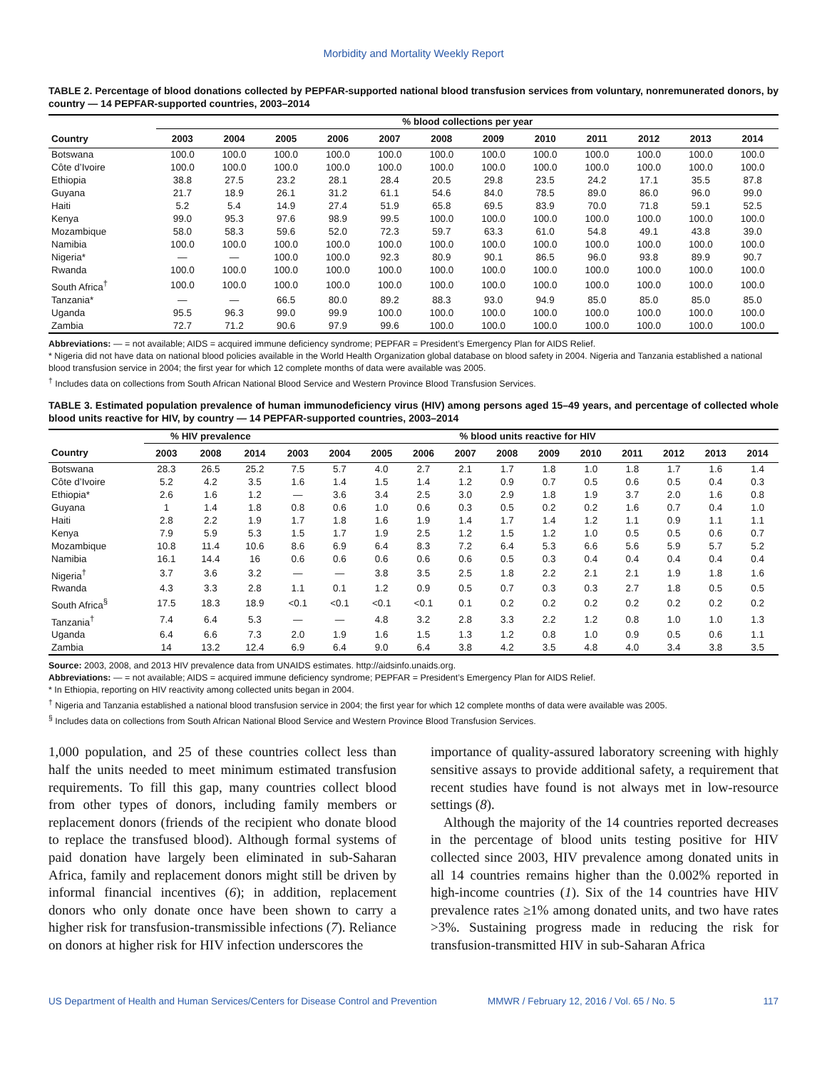Morbidity and Mortality Weekly Report
TABLE 2. Percentage of blood donations collected by PEPFAR-supported national blood transfusion services from voluntary, nonremunerated donors, by country — 14 PEPFAR-supported countries, 2003–2014
| | % blood collections per year | | | | | | | | | | | |
| --- | --- | --- | --- | --- | --- | --- | --- | --- | --- | --- | --- | --- |
| Country | 2003 | 2004 | 2005 | 2006 | 2007 | 2008 | 2009 | 2010 | 2011 | 2012 | 2013 | 2014 |
| Botswana | 100.0 | 100.0 | 100.0 | 100.0 | 100.0 | 100.0 | 100.0 | 100.0 | 100.0 | 100.0 | 100.0 | 100.0 |
| Côte d’Ivoire | 100.0 | 100.0 | 100.0 | 100.0 | 100.0 | 100.0 | 100.0 | 100.0 | 100.0 | 100.0 | 100.0 | 100.0 |
| Ethiopia | 38.8 | 27.5 | 23.2 | 28.1 | 28.4 | 20.5 | 29.8 | 23.5 | 24.2 | 17.1 | 35.5 | 87.8 |
| Guyana | 21.7 | 18.9 | 26.1 | 31.2 | 61.1 | 54.6 | 84.0 | 78.5 | 89.0 | 86.0 | 96.0 | 99.0 |
| Haiti | 5.2 | 5.4 | 14.9 | 27.4 | 51.9 | 65.8 | 69.5 | 83.9 | 70.0 | 71.8 | 59.1 | 52.5 |
| Kenya | 99.0 | 95.3 | 97.6 | 98.9 | 99.5 | 100.0 | 100.0 | 100.0 | 100.0 | 100.0 | 100.0 | 100.0 |
| Mozambique | 58.0 | 58.3 | 59.6 | 52.0 | 72.3 | 59.7 | 63.3 | 61.0 | 54.8 | 49.1 | 43.8 | 39.0 |
| Namibia | 100.0 | 100.0 | 100.0 | 100.0 | 100.0 | 100.0 | 100.0 | 100.0 | 100.0 | 100.0 | 100.0 | 100.0 |
| Nigeria* | — | — | 100.0 | 100.0 | 92.3 | 80.9 | 90.1 | 86.5 | 96.0 | 93.8 | 89.9 | 90.7 |
| Rwanda | 100.0 | 100.0 | 100.0 | 100.0 | 100.0 | 100.0 | 100.0 | 100.0 | 100.0 | 100.0 | 100.0 | 100.0 |
| South Africa<sup>†</sup> | 100.0 | 100.0 | 100.0 | 100.0 | 100.0 | 100.0 | 100.0 | 100.0 | 100.0 | 100.0 | 100.0 | 100.0 |
| Tanzania* | — | — | 66.5 | 80.0 | 89.2 | 88.3 | 93.0 | 94.9 | 85.0 | 85.0 | 85.0 | 85.0 |
| Uganda | 95.5 | 96.3 | 99.0 | 99.9 | 100.0 | 100.0 | 100.0 | 100.0 | 100.0 | 100.0 | 100.0 | 100.0 |
| Zambia | 72.7 | 71.2 | 90.6 | 97.9 | 99.6 | 100.0 | 100.0 | 100.0 | 100.0 | 100.0 | 100.0 | 100.0 |
Abbreviations: — = not available; AIDS = acquired immune deficiency syndrome; PEPFAR = President’s Emergency Plan for AIDS Relief.
* Nigeria did not have data on national blood policies available in the World Health Organization global database on blood safety in 2004. Nigeria and Tanzania established a national blood transfusion service in 2004; the first year for which 12 complete months of data were available was 2005.
<sup>†</sup> Includes data on collections from South African National Blood Service and Western Province Blood Transfusion Services.
TABLE 3. Estimated population prevalence of human immunodeficiency virus (HIV) among persons aged 15–49 years, and percentage of collected whole blood units reactive for HIV, by country — 14 PEPFAR-supported countries, 2003–2014
| | % HIV prevalence | | | % blood units reactive for HIV | | | | | | | | | | | |
| --- | --- | --- | --- | --- | --- | --- | --- | --- | --- | --- | --- | --- | --- | --- | --- |
| Country | 2003 | 2008 | 2014 | 2003 | 2004 | 2005 | 2006 | 2007 | 2008 | 2009 | 2010 | 2011 | 2012 | 2013 | 2014 |
| Botswana | 28.3 | 26.5 | 25.2 | 7.5 | 5.7 | 4.0 | 2.7 | 2.1 | 1.7 | 1.8 | 1.0 | 1.8 | 1.7 | 1.6 | 1.4 |
| Côte d’Ivoire | 5.2 | 4.2 | 3.5 | 1.6 | 1.4 | 1.5 | 1.4 | 1.2 | 0.9 | 0.7 | 0.5 | 0.6 | 0.5 | 0.4 | 0.3 |
| Ethiopia* | 2.6 | 1.6 | 1.2 | — | 3.6 | 3.4 | 2.5 | 3.0 | 2.9 | 1.8 | 1.9 | 3.7 | 2.0 | 1.6 | 0.8 |
| Guyana | 1 | 1.4 | 1.8 | 0.8 | 0.6 | 1.0 | 0.6 | 0.3 | 0.5 | 0.2 | 0.2 | 1.6 | 0.7 | 0.4 | 1.0 |
| Haiti | 2.8 | 2.2 | 1.9 | 1.7 | 1.8 | 1.6 | 1.9 | 1.4 | 1.7 | 1.4 | 1.2 | 1.1 | 0.9 | 1.1 | 1.1 |
| Kenya | 7.9 | 5.9 | 5.3 | 1.5 | 1.7 | 1.9 | 2.5 | 1.2 | 1.5 | 1.2 | 1.0 | 0.5 | 0.5 | 0.6 | 0.7 |
| Mozambique | 10.8 | 11.4 | 10.6 | 8.6 | 6.9 | 6.4 | 8.3 | 7.2 | 6.4 | 5.3 | 6.6 | 5.6 | 5.9 | 5.7 | 5.2 |
| Namibia | 16.1 | 14.4 | 16 | 0.6 | 0.6 | 0.6 | 0.6 | 0.6 | 0.5 | 0.3 | 0.4 | 0.4 | 0.4 | 0.4 | 0.4 |
| Nigeria<sup>†</sup> | 3.7 | 3.6 | 3.2 | — | — | 3.8 | 3.5 | 2.5 | 1.8 | 2.2 | 2.1 | 2.1 | 1.9 | 1.8 | 1.6 |
| Rwanda | 4.3 | 3.3 | 2.8 | 1.1 | 0.1 | 1.2 | 0.9 | 0.5 | 0.7 | 0.3 | 0.3 | 2.7 | 1.8 | 0.5 | 0.5 |
| South Africa<sup>§</sup> | 17.5 | 18.3 | 18.9 | <0.1 | <0.1 | <0.1 | <0.1 | 0.1 | 0.2 | 0.2 | 0.2 | 0.2 | 0.2 | 0.2 | 0.2 |
| Tanzania<sup>†</sup> | 7.4 | 6.4 | 5.3 | — | — | 4.8 | 3.2 | 2.8 | 3.3 | 2.2 | 1.2 | 0.8 | 1.0 | 1.0 | 1.3 |
| Uganda | 6.4 | 6.6 | 7.3 | 2.0 | 1.9 | 1.6 | 1.5 | 1.3 | 1.2 | 0.8 | 1.0 | 0.9 | 0.5 | 0.6 | 1.1 |
| Zambia | 14 | 13.2 | 12.4 | 6.9 | 6.4 | 9.0 | 6.4 | 3.8 | 4.2 | 3.5 | 4.8 | 4.0 | 3.4 | 3.8 | 3.5 |
Source: 2003, 2008, and 2013 HIV prevalence data from UNAIDS estimates. http://aidsinfo.unaids.org.
Abbreviations: — = not available; AIDS = acquired immune deficiency syndrome; PEPFAR = President’s Emergency Plan for AIDS Relief.
* In Ethiopia, reporting on HIV reactivity among collected units began in 2004.
<sup>†</sup> Nigeria and Tanzania established a national blood transfusion service in 2004; the first year for which 12 complete months of data were available was 2005.
<sup>§</sup> Includes data on collections from South African National Blood Service and Western Province Blood Transfusion Services.
1,000 population, and 25 of these countries collect less than half the units needed to meet minimum estimated transfusion requirements. To fill this gap, many countries collect blood from other types of donors, including family members or replacement donors (friends of the recipient who donate blood to replace the transfused blood). Although formal systems of paid donation have largely been eliminated in sub-Saharan Africa, family and replacement donors might still be driven by informal financial incentives (6); in addition, replacement donors who only donate once have been shown to carry a higher risk for transfusion-transmissible infections (7). Reliance on donors at higher risk for HIV infection underscores the
importance of quality-assured laboratory screening with highly sensitive assays to provide additional safety, a requirement that recent studies have found is not always met in low-resource settings (8).
Although the majority of the 14 countries reported decreases in the percentage of blood units testing positive for HIV collected since 2003, HIV prevalence among donated units in all 14 countries remains higher than the 0.002% reported in high-income countries (1). Six of the 14 countries have HIV prevalence rates ≥1% among donated units, and two have rates >3%. Sustaining progress made in reducing the risk for transfusion-transmitted HIV in sub-Saharan Africa
US Department of Health and Human Services/Centers for Disease Control and Prevention MMWR / February 12, 2016 / Vol. 65 / No. 5 117